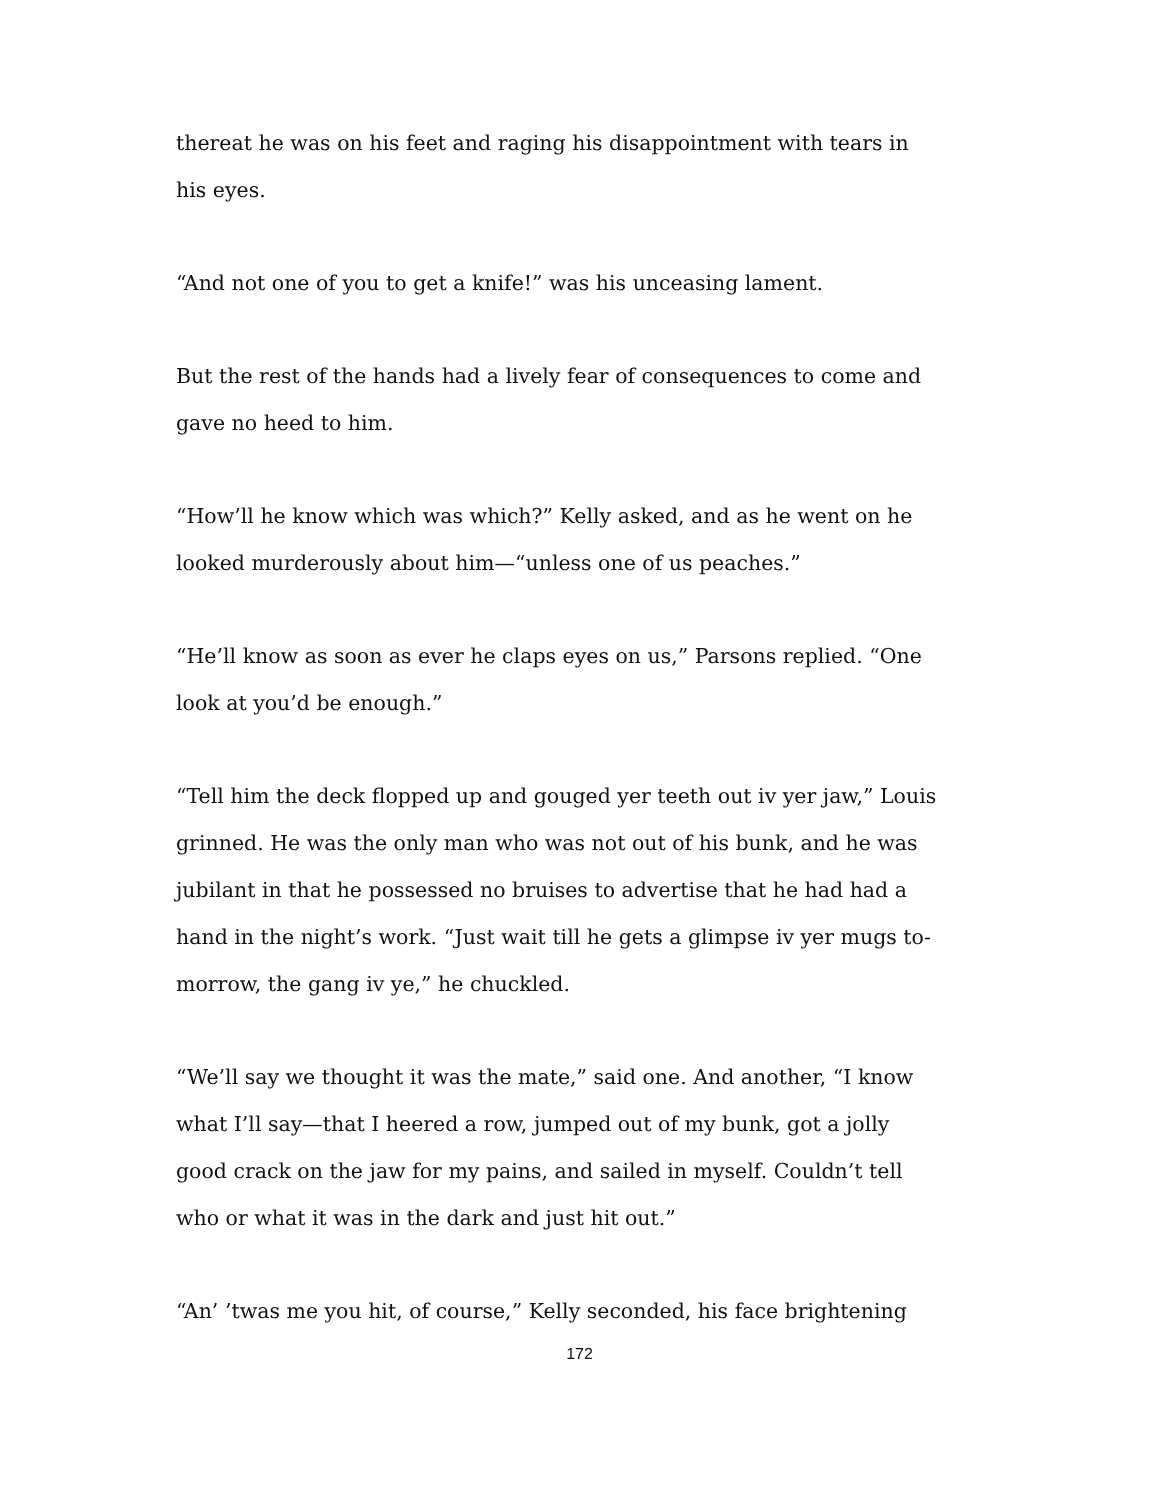thereat he was on his feet and raging his disappointment with tears in his eyes.
“And not one of you to get a knife!” was his unceasing lament.
But the rest of the hands had a lively fear of consequences to come and gave no heed to him.
“How’ll he know which was which?” Kelly asked, and as he went on he looked murderously about him—“unless one of us peaches.”
“He’ll know as soon as ever he claps eyes on us,” Parsons replied. “One look at you’d be enough.”
“Tell him the deck flopped up and gouged yer teeth out iv yer jaw,” Louis grinned. He was the only man who was not out of his bunk, and he was jubilant in that he possessed no bruises to advertise that he had had a hand in the night’s work. “Just wait till he gets a glimpse iv yer mugs to-morrow, the gang iv ye,” he chuckled.
“We’ll say we thought it was the mate,” said one. And another, “I know what I’ll say—that I heered a row, jumped out of my bunk, got a jolly good crack on the jaw for my pains, and sailed in myself. Couldn’t tell who or what it was in the dark and just hit out.”
“An’ ’twas me you hit, of course,” Kelly seconded, his face brightening
172